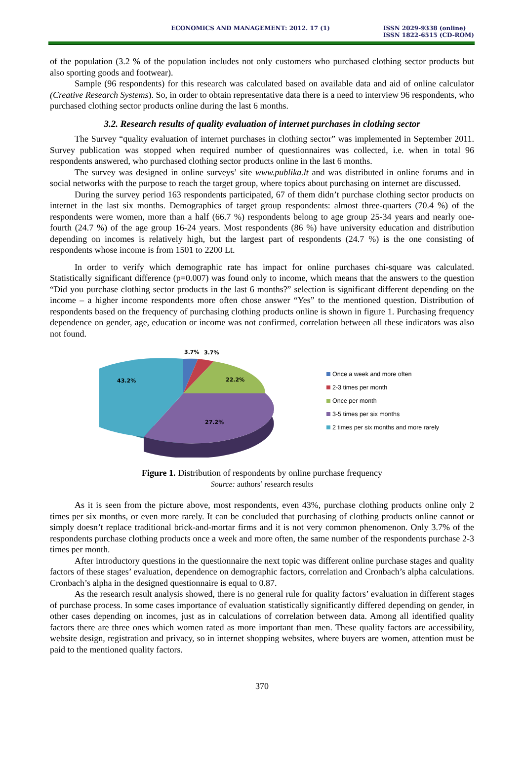ECONOMICS AND MANAGEMENT: 2012. 17 (1)
ISSN 2029-9338 (online)
ISSN 1822-6515 (CD-ROM)
of the population (3.2 % of the population includes not only customers who purchased clothing sector products but also sporting goods and footwear).
Sample (96 respondents) for this research was calculated based on available data and aid of online calculator (Creative Research Systems). So, in order to obtain representative data there is a need to interview 96 respondents, who purchased clothing sector products online during the last 6 months.
3.2. Research results of quality evaluation of internet purchases in clothing sector
The Survey “quality evaluation of internet purchases in clothing sector” was implemented in September 2011. Survey publication was stopped when required number of questionnaires was collected, i.e. when in total 96 respondents answered, who purchased clothing sector products online in the last 6 months.
The survey was designed in online surveys’ site www.publika.lt and was distributed in online forums and in social networks with the purpose to reach the target group, where topics about purchasing on internet are discussed.
During the survey period 163 respondents participated, 67 of them didn’t purchase clothing sector products on internet in the last six months. Demographics of target group respondents: almost three-quarters (70.4 %) of the respondents were women, more than a half (66.7 %) respondents belong to age group 25-34 years and nearly one-fourth (24.7 %) of the age group 16-24 years. Most respondents (86 %) have university education and distribution depending on incomes is relatively high, but the largest part of respondents (24.7 %) is the one consisting of respondents whose income is from 1501 to 2200 Lt.
In order to verify which demographic rate has impact for online purchases chi-square was calculated. Statistically significant difference (p=0.007) was found only to income, which means that the answers to the question “Did you purchase clothing sector products in the last 6 months?” selection is significant different depending on the income – a higher income respondents more often chose answer “Yes” to the mentioned question. Distribution of respondents based on the frequency of purchasing clothing products online is shown in figure 1. Purchasing frequency dependence on gender, age, education or income was not confirmed, correlation between all these indicators was also not found.
3.7%
3.7%
22.2%
43.2%
27.2%
Once a week and more often
2-3 times per month
Once per month
3-5 times per six months
2 times per six months and more rarely
Figure 1. Distribution of respondents by online purchase frequency
Source: authors’ research results
As it is seen from the picture above, most respondents, even 43%, purchase clothing products online only 2 times per six months, or even more rarely. It can be concluded that purchasing of clothing products online cannot or simply doesn’t replace traditional brick-and-mortar firms and it is not very common phenomenon. Only 3.7% of the respondents purchase clothing products once a week and more often, the same number of the respondents purchase 2-3 times per month.
After introductory questions in the questionnaire the next topic was different online purchase stages and quality factors of these stages’ evaluation, dependence on demographic factors, correlation and Cronbach’s alpha calculations. Cronbach’s alpha in the designed questionnaire is equal to 0.87.
As the research result analysis showed, there is no general rule for quality factors’ evaluation in different stages of purchase process. In some cases importance of evaluation statistically significantly differed depending on gender, in other cases depending on incomes, just as in calculations of correlation between data. Among all identified quality factors there are three ones which women rated as more important than men. These quality factors are accessibility, website design, registration and privacy, so in internet shopping websites, where buyers are women, attention must be paid to the mentioned quality factors.
370